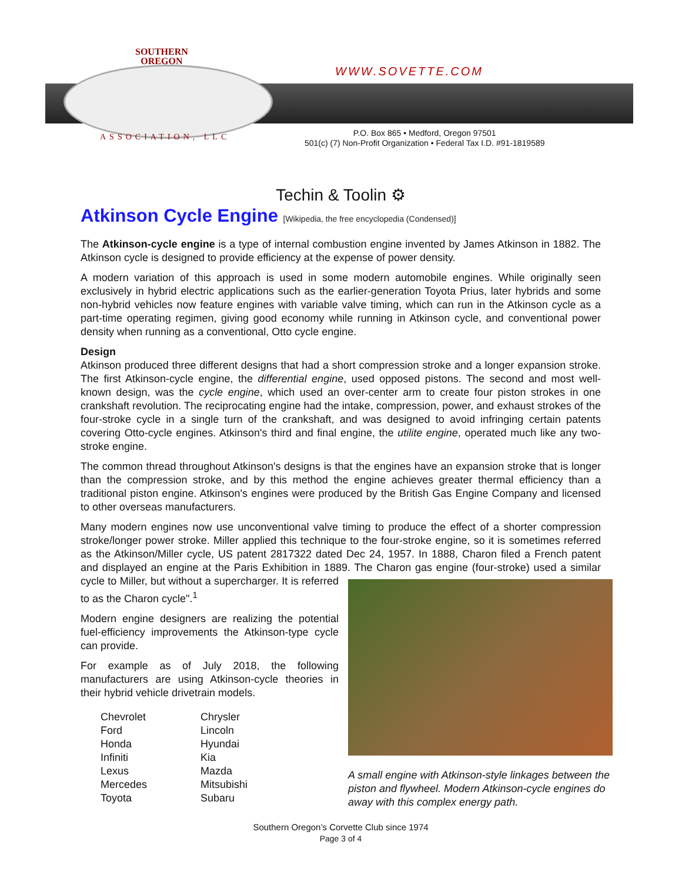SOUTHERN
OREGON
WWW.SOVETTE.COM
ASSOCIATION, LLC
P.O. Box 865 • Medford, Oregon 97501
501(c) (7) Non-Profit Organization • Federal Tax I.D. #91-1819589
Techin & Toolin ⚙
Atkinson Cycle Engine [Wikipedia, the free encyclopedia (Condensed)]
The Atkinson-cycle engine is a type of internal combustion engine invented by James Atkinson in 1882. The Atkinson cycle is designed to provide efficiency at the expense of power density.
A modern variation of this approach is used in some modern automobile engines. While originally seen exclusively in hybrid electric applications such as the earlier-generation Toyota Prius, later hybrids and some non-hybrid vehicles now feature engines with variable valve timing, which can run in the Atkinson cycle as a part-time operating regimen, giving good economy while running in Atkinson cycle, and conventional power density when running as a conventional, Otto cycle engine.
Design
Atkinson produced three different designs that had a short compression stroke and a longer expansion stroke. The first Atkinson-cycle engine, the differential engine, used opposed pistons. The second and most well-known design, was the cycle engine, which used an over-center arm to create four piston strokes in one crankshaft revolution. The reciprocating engine had the intake, compression, power, and exhaust strokes of the four-stroke cycle in a single turn of the crankshaft, and was designed to avoid infringing certain patents covering Otto-cycle engines. Atkinson's third and final engine, the utilite engine, operated much like any two-stroke engine.
The common thread throughout Atkinson's designs is that the engines have an expansion stroke that is longer than the compression stroke, and by this method the engine achieves greater thermal efficiency than a traditional piston engine. Atkinson's engines were produced by the British Gas Engine Company and licensed to other overseas manufacturers.
Many modern engines now use unconventional valve timing to produce the effect of a shorter compression stroke/longer power stroke. Miller applied this technique to the four-stroke engine, so it is sometimes referred as the Atkinson/Miller cycle, US patent 2817322 dated Dec 24, 1957. In 1888, Charon filed a French patent and displayed an engine at the Paris Exhibition in 1889. The Charon gas A small engine with Atkinson-style linkages between the piston and flywheel. Modern Atkinson-cycle engines do away with this complex energy path. engine (four-stroke) used a similar cycle to Miller, but without a supercharger. It is referred to as the Charon cycle".<sup>1</sup>
Modern engine designers are realizing the potential fuel-efficiency improvements the Atkinson-type cycle can provide.
For example as of July 2018, the following manufacturers are using Atkinson-cycle theories in their hybrid vehicle drivetrain models.
Chevrolet
Ford
Honda
Infiniti
Lexus
Mercedes
Toyota
Chrysler
Lincoln
Hyundai
Kia
Mazda
Mitsubishi
Subaru
Southern Oregon’s Corvette Club since 1974
Page 3 of 4